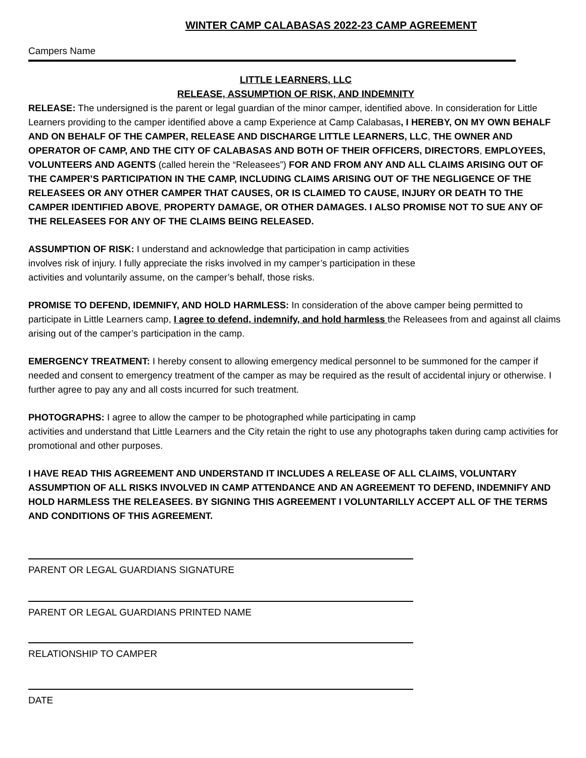WINTER CAMP CALABASAS 2022-23 CAMP AGREEMENT
Campers Name
LITTLE LEARNERS, LLC
RELEASE, ASSUMPTION OF RISK, AND INDEMNITY
RELEASE: The undersigned is the parent or legal guardian of the minor camper, identified above. In consideration for Little Learners providing to the camper identified above a camp Experience at Camp Calabasas, I HEREBY, ON MY OWN BEHALF AND ON BEHALF OF THE CAMPER, RELEASE AND DISCHARGE LITTLE LEARNERS, LLC, THE OWNER AND OPERATOR OF CAMP, AND THE CITY OF CALABASAS AND BOTH OF THEIR OFFICERS, DIRECTORS, EMPLOYEES, VOLUNTEERS AND AGENTS (called herein the “Releasees”) FOR AND FROM ANY AND ALL CLAIMS ARISING OUT OF THE CAMPER’S PARTICIPATION IN THE CAMP, INCLUDING CLAIMS ARISING OUT OF THE NEGLIGENCE OF THE RELEASEES OR ANY OTHER CAMPER THAT CAUSES, OR IS CLAIMED TO CAUSE, INJURY OR DEATH TO THE CAMPER IDENTIFIED ABOVE, PROPERTY DAMAGE, OR OTHER DAMAGES. I ALSO PROMISE NOT TO SUE ANY OF THE RELEASEES FOR ANY OF THE CLAIMS BEING RELEASED.
ASSUMPTION OF RISK: I understand and acknowledge that participation in camp activities
involves risk of injury. I fully appreciate the risks involved in my camper’s participation in these
activities and voluntarily assume, on the camper’s behalf, those risks.
PROMISE TO DEFEND, IDEMNIFY, AND HOLD HARMLESS: In consideration of the above camper being permitted to participate in Little Learners camp, I agree to defend, indemnify, and hold harmless the Releasees from and against all claims arising out of the camper’s participation in the camp.
EMERGENCY TREATMENT: I hereby consent to allowing emergency medical personnel to be summoned for the camper if needed and consent to emergency treatment of the camper as may be required as the result of accidental injury or otherwise. I further agree to pay any and all costs incurred for such treatment.
PHOTOGRAPHS: I agree to allow the camper to be photographed while participating in camp
activities and understand that Little Learners and the City retain the right to use any photographs taken during camp activities for promotional and other purposes.
I HAVE READ THIS AGREEMENT AND UNDERSTAND IT INCLUDES A RELEASE OF ALL CLAIMS, VOLUNTARY ASSUMPTION OF ALL RISKS INVOLVED IN CAMP ATTENDANCE AND AN AGREEMENT TO DEFEND, INDEMNIFY AND HOLD HARMLESS THE RELEASEES. BY SIGNING THIS AGREEMENT I VOLUNTARILLY ACCEPT ALL OF THE TERMS AND CONDITIONS OF THIS AGREEMENT.
PARENT OR LEGAL GUARDIANS SIGNATURE
PARENT OR LEGAL GUARDIANS PRINTED NAME
RELATIONSHIP TO CAMPER
DATE